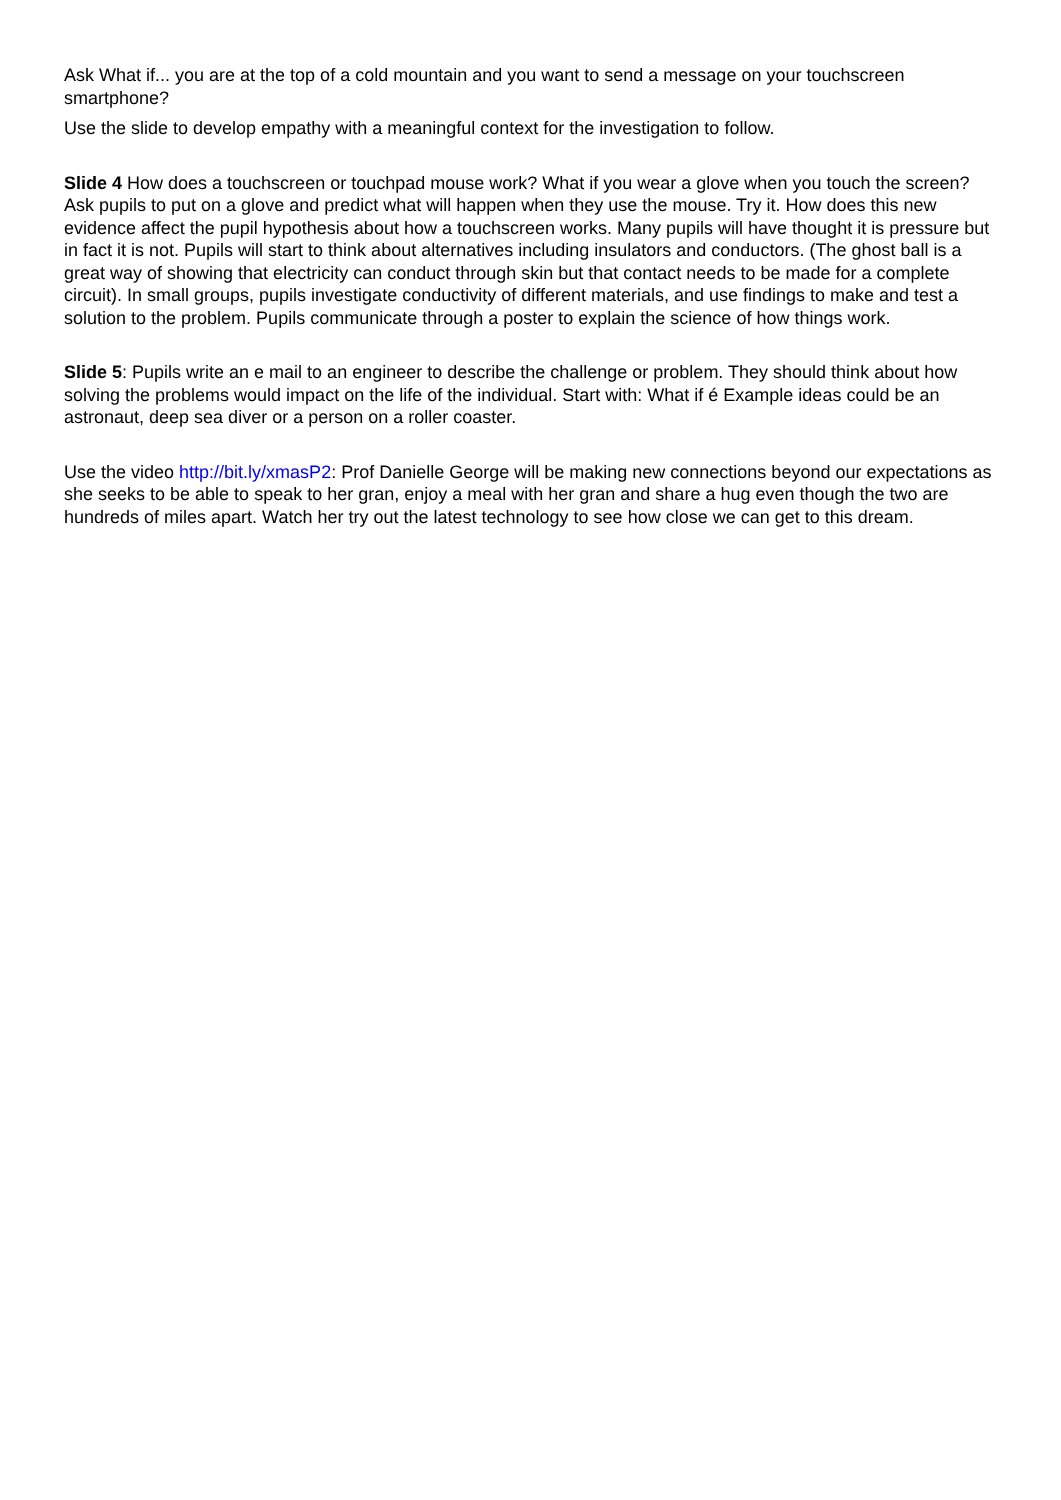Ask What if... you are at the top of a cold mountain and you want to send a message on your touchscreen smartphone?
Use the slide to develop empathy with a meaningful context for the investigation to follow.
Slide 4 How does a touchscreen or touchpad mouse work? What if you wear a glove when you touch the screen? Ask pupils to put on a glove and predict what will happen when they use the mouse. Try it. How does this new evidence affect the pupil hypothesis about how a touchscreen works. Many pupils will have thought it is pressure but in fact it is not. Pupils will start to think about alternatives including insulators and conductors. (The ghost ball is a great way of showing that electricity can conduct through skin but that contact needs to be made for a complete circuit). In small groups, pupils investigate conductivity of different materials, and use findings to make and test a solution to the problem. Pupils communicate through a poster to explain the science of how things work.
Slide 5: Pupils write an e mail to an engineer to describe the challenge or problem. They should think about how solving the problems would impact on the life of the individual. Start with: What if é Example ideas could be an astronaut, deep sea diver or a person on a roller coaster.
Use the video http://bit.ly/xmasP2: Prof Danielle George will be making new connections beyond our expectations as she seeks to be able to speak to her gran, enjoy a meal with her gran and share a hug even though the two are hundreds of miles apart. Watch her try out the latest technology to see how close we can get to this dream.